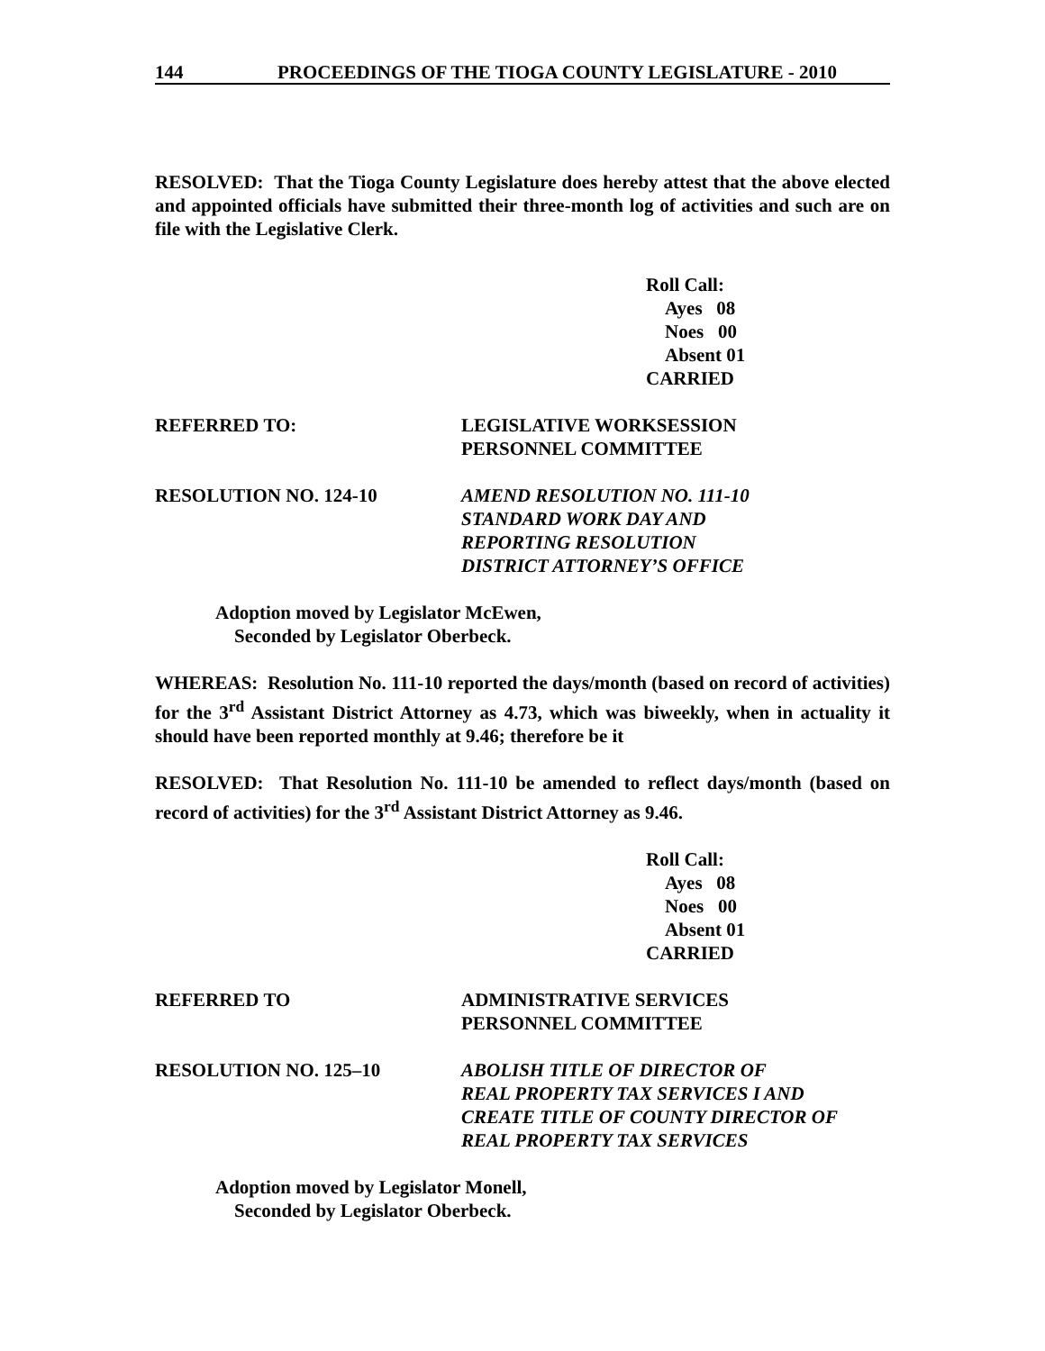144 PROCEEDINGS OF THE TIOGA COUNTY LEGISLATURE - 2010
RESOLVED: That the Tioga County Legislature does hereby attest that the above elected and appointed officials have submitted their three-month log of activities and such are on file with the Legislative Clerk.
Roll Call:
Ayes 08
Noes 00
Absent 01
CARRIED
REFERRED TO: LEGISLATIVE WORKSESSION
PERSONNEL COMMITTEE
RESOLUTION NO. 124-10 AMEND RESOLUTION NO. 111-10
STANDARD WORK DAY AND
REPORTING RESOLUTION
DISTRICT ATTORNEY’S OFFICE
Adoption moved by Legislator McEwen,
Seconded by Legislator Oberbeck.
WHEREAS: Resolution No. 111-10 reported the days/month (based on record of activities) for the 3<sup>rd</sup> Assistant District Attorney as 4.73, which was biweekly, when in actuality it should have been reported monthly at 9.46; therefore be it
RESOLVED: That Resolution No. 111-10 be amended to reflect days/month (based on record of activities) for the 3<sup>rd</sup> Assistant District Attorney as 9.46.
Roll Call:
Ayes 08
Noes 00
Absent 01
CARRIED
REFERRED TO ADMINISTRATIVE SERVICES
PERSONNEL COMMITTEE
RESOLUTION NO. 125–10 ABOLISH TITLE OF DIRECTOR OF
REAL PROPERTY TAX SERVICES I AND
CREATE TITLE OF COUNTY DIRECTOR OF
REAL PROPERTY TAX SERVICES
Adoption moved by Legislator Monell,
Seconded by Legislator Oberbeck.